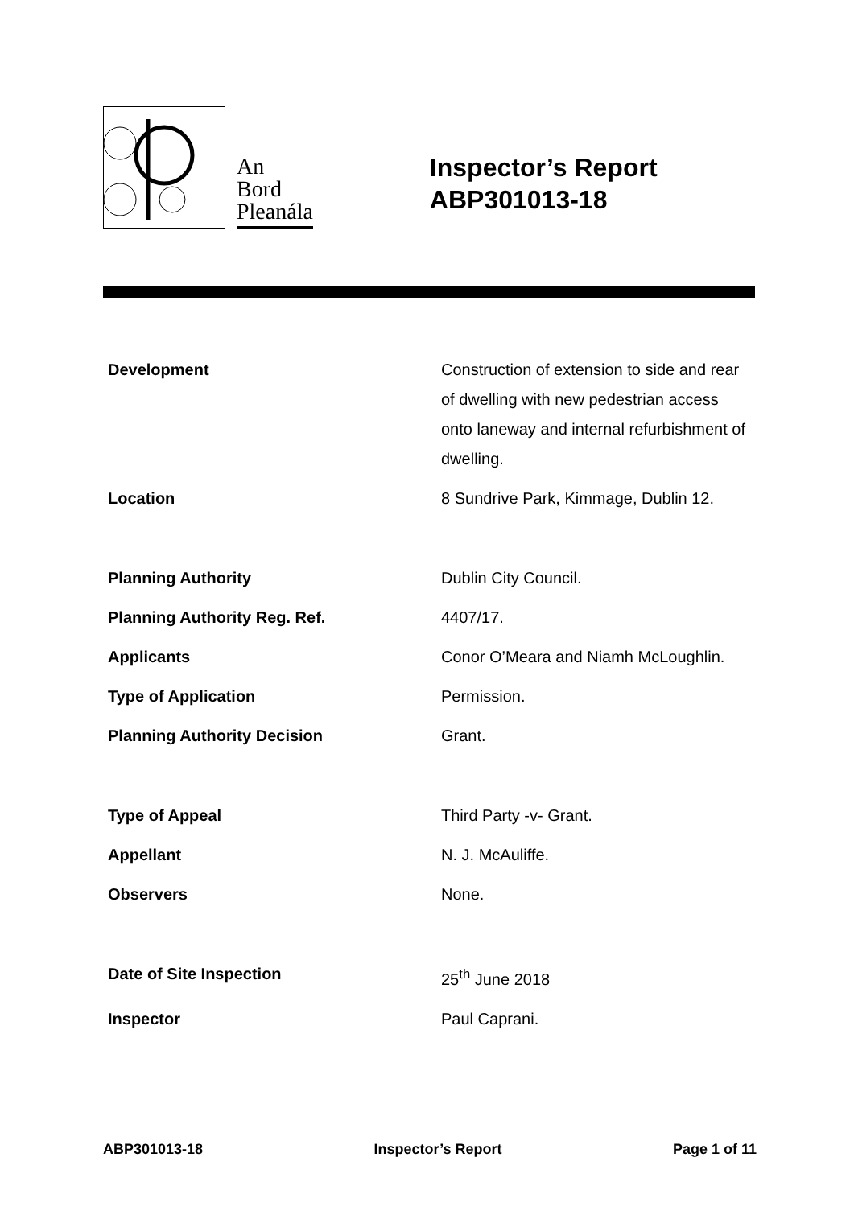An
Bord
Pleanála
Inspector’s Report
ABP301013-18
| Development | Construction of extension to side and rear of dwelling with new pedestrian access onto laneway and internal refurbishment of dwelling. |
| Location | 8 Sundrive Park, Kimmage, Dublin 12. |
| Planning Authority | Dublin City Council. |
| Planning Authority Reg. Ref. | 4407/17. |
| Applicants | Conor O’Meara and Niamh McLoughlin. |
| Type of Application | Permission. |
| Planning Authority Decision | Grant. |
| Type of Appeal | Third Party -v- Grant. |
| Appellant | N. J. McAuliffe. |
| Observers | None. |
| Date of Site Inspection | 25<sup>th</sup> June 2018 |
| Inspector | Paul Caprani. |
ABP301013-18 Inspector’s Report Page 1 of 11